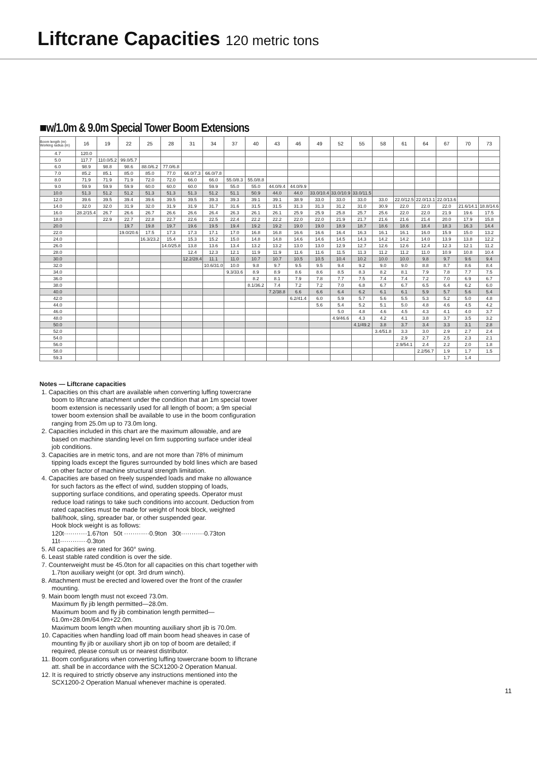Liftcrane Capacities 120 metric tons
■w/1.0m & 9.0m Special Tower Boom Extensions
| Boom length (m) Working radius (m) | 16 | 19 | 22 | 25 | 28 | 31 | 34 | 37 | 40 | 43 | 46 | 49 | 52 | 55 | 58 | 61 | 64 | 67 | 70 | 73 |
| --- | --- | --- | --- | --- | --- | --- | --- | --- | --- | --- | --- | --- | --- | --- | --- | --- | --- | --- | --- | --- |
| 4.7 | 120.0 | | | | | | | | | | | | | | | | | | | |
| 5.0 | 117.7 | 110.0/5.2 | 99.0/5.7 | | | | | | | | | | | | | | | | | |
| 6.0 | 98.9 | 98.8 | 98.6 | 88.0/6.2 | 77.0/6.8 | | | | | | | | | | | | | | | |
| 7.0 | 85.2 | 85.1 | 85.0 | 85.0 | 77.0 | 66.0/7.3 | 66.0/7.8 | | | | | | | | | | | | | |
| 8.0 | 71.9 | 71.9 | 71.9 | 72.0 | 72.0 | 66.0 | 66.0 | 55.0/8.3 | 55.0/8.8 | | | | | | | | | | | |
| 9.0 | 59.9 | 59.9 | 59.9 | 60.0 | 60.0 | 60.0 | 59.9 | 55.0 | 55.0 | 44.0/9.4 | 44.0/9.9 | | | | | | | | | |
| 10.0 | 51.3 | 51.2 | 51.2 | 51.3 | 51.3 | 51.3 | 51.2 | 51.1 | 50.9 | 44.0 | 44.0 | 33.0/10.4 | 33.0/10.9 | 33.0/11.5 | | | | | | |
| 12.0 | 39.6 | 39.5 | 39.4 | 39.6 | 39.5 | 39.5 | 39.3 | 39.3 | 39.1 | 39.1 | 38.9 | 33.0 | 33.0 | 33.0 | 33.0 | 22.0/12.5 | 22.0/13.1 | 22.0/13.6 | | |
| 14.0 | 32.0 | 32.0 | 31.9 | 32.0 | 31.9 | 31.9 | 31.7 | 31.6 | 31.5 | 31.5 | 31.3 | 31.3 | 31.2 | 31.0 | 30.9 | 22.0 | 22.0 | 22.0 | 21.6/14.1 | 18.8/14.6 |
| 16.0 | 28.2/15.4 | 26.7 | 26.6 | 26.7 | 26.6 | 26.6 | 26.4 | 26.3 | 26.1 | 26.1 | 25.9 | 25.9 | 25.8 | 25.7 | 25.6 | 22.0 | 22.0 | 21.9 | 19.6 | 17.5 |
| 18.0 | | 22.9 | 22.7 | 22.8 | 22.7 | 22.6 | 22.5 | 22.4 | 22.2 | 22.2 | 22.0 | 22.0 | 21.9 | 21.7 | 21.6 | 21.6 | 21.4 | 20.0 | 17.9 | 15.8 |
| 20.0 | | | 19.7 | 19.8 | 19.7 | 19.6 | 19.5 | 19.4 | 19.2 | 19.2 | 19.0 | 19.0 | 18.9 | 18.7 | 18.6 | 18.6 | 18.4 | 18.3 | 16.3 | 14.4 |
| 22.0 | | | 19.0/20.6 | 17.5 | 17.3 | 17.3 | 17.1 | 17.0 | 16.8 | 16.8 | 16.6 | 16.6 | 16.4 | 16.3 | 16.1 | 16.1 | 16.0 | 15.9 | 15.0 | 13.2 |
| 24.0 | | | | 16.3/23.2 | 15.4 | 15.3 | 15.2 | 15.0 | 14.8 | 14.8 | 14.6 | 14.6 | 14.5 | 14.3 | 14.2 | 14.2 | 14.0 | 13.9 | 13.8 | 12.2 |
| 26.0 | | | | | 14.0/25.8 | 13.8 | 13.6 | 13.4 | 13.2 | 13.2 | 13.0 | 13.0 | 12.9 | 12.7 | 12.6 | 12.6 | 12.4 | 12.3 | 12.1 | 11.2 |
| 28.0 | | | | | | 12.4 | 12.3 | 12.1 | 11.9 | 11.9 | 11.6 | 11.6 | 11.5 | 11.3 | 11.2 | 11.2 | 11.0 | 10.9 | 10.8 | 10.4 |
| 30.0 | | | | | | 12.2/28.4 | 11.1 | 11.0 | 10.7 | 10.7 | 10.5 | 10.5 | 10.4 | 10.2 | 10.0 | 10.0 | 9.8 | 9.7 | 9.6 | 9.4 |
| 32.0 | | | | | | | 10.6/31.0 | 10.0 | 9.8 | 9.7 | 9.5 | 9.5 | 9.4 | 9.2 | 9.0 | 9.0 | 8.8 | 8.7 | 8.6 | 8.4 |
| 34.0 | | | | | | | | 9.3/33.6 | 8.9 | 8.9 | 8.6 | 8.6 | 8.5 | 8.3 | 8.2 | 8.1 | 7.9 | 7.8 | 7.7 | 7.5 |
| 36.0 | | | | | | | | | 8.2 | 8.1 | 7.9 | 7.8 | 7.7 | 7.5 | 7.4 | 7.4 | 7.2 | 7.0 | 6.9 | 6.7 |
| 38.0 | | | | | | | | | 8.1/36.2 | 7.4 | 7.2 | 7.2 | 7.0 | 6.8 | 6.7 | 6.7 | 6.5 | 6.4 | 6.2 | 6.0 |
| 40.0 | | | | | | | | | | 7.2/38.8 | 6.6 | 6.6 | 6.4 | 6.2 | 6.1 | 6.1 | 5.9 | 5.7 | 5.6 | 5.4 |
| 42.0 | | | | | | | | | | | 6.2/41.4 | 6.0 | 5.9 | 5.7 | 5.6 | 5.5 | 5.3 | 5.2 | 5.0 | 4.8 |
| 44.0 | | | | | | | | | | | | 5.6 | 5.4 | 5.2 | 5.1 | 5.0 | 4.8 | 4.6 | 4.5 | 4.2 |
| 46.0 | | | | | | | | | | | | | 5.0 | 4.8 | 4.6 | 4.5 | 4.3 | 4.1 | 4.0 | 3.7 |
| 48.0 | | | | | | | | | | | | | 4.9/46.6 | 4.3 | 4.2 | 4.1 | 3.8 | 3.7 | 3.5 | 3.2 |
| 50.0 | | | | | | | | | | | | | | 4.1/49.2 | 3.8 | 3.7 | 3.4 | 3.3 | 3.1 | 2.8 |
| 52.0 | | | | | | | | | | | | | | | 3.4/51.8 | 3.3 | 3.0 | 2.9 | 2.7 | 2.4 |
| 54.0 | | | | | | | | | | | | | | | | 2.9 | 2.7 | 2.5 | 2.3 | 2.1 |
| 56.0 | | | | | | | | | | | | | | | | 2.9/54.1 | 2.4 | 2.2 | 2.0 | 1.8 |
| 58.0 | | | | | | | | | | | | | | | | | 2.2/56.7 | 1.9 | 1.7 | 1.5 |
| 59.3 | | | | | | | | | | | | | | | | | | 1.7 | 1.4 | |
Notes — Liftcrane capacities
1. Capacities on this chart are available when converting luffing towercrane boom to liftcrane attachment under the condition that an 1m special tower boom extension is necessarily used for all length of boom; a 9m special tower boom extension shall be available to use in the boom configuration ranging from 25.0m up to 73.0m long.
2. Capacities included in this chart are the maximum allowable, and are based on machine standing level on firm supporting surface under ideal job conditions.
3. Capacities are in metric tons, and are not more than 78% of minimum tipping loads except the figures surrounded by bold lines which are based on other factor of machine structural strength limitation.
4. Capacities are based on freely suspended loads and make no allowance for such factors as the effect of wind, sudden stopping of loads, supporting surface conditions, and operating speeds. Operator must reduce load ratings to take such conditions into account. Deduction from rated capacities must be made for weight of hook block, weighted ball/hook, sling, spreader bar, or other suspended gear.
Hook block weight is as follows:
120t···········1.67ton 50t ············0.9ton 30t···········0.73ton
11t·············0.3ton
5. All capacities are rated for 360° swing.
6. Least stable rated condition is over the side.
7. Counterweight must be 45.0ton for all capacities on this chart together with 1.7ton auxiliary weight (or opt. 3rd drum winch).
8. Attachment must be erected and lowered over the front of the crawler mounting.
9. Main boom length must not exceed 73.0m.
Maximum fly jib length permitted—28.0m.
Maximum boom and fly jib combination length permitted—61.0m+28.0m/64.0m+22.0m.
Maximum boom length when mounting auxiliary short jib is 70.0m.
10. Capacities when handling load off main boom head sheaves in case of mounting fly jib or auxiliary short jib on top of boom are detailed; if required, please consult us or nearest distributor.
11. Boom configurations when converting luffing towercrane boom to liftcrane att. shall be in accordance with the SCX1200-2 Operation Manual.
12. It is required to strictly observe any instructions mentioned into the SCX1200-2 Operation Manual whenever machine is operated.
11